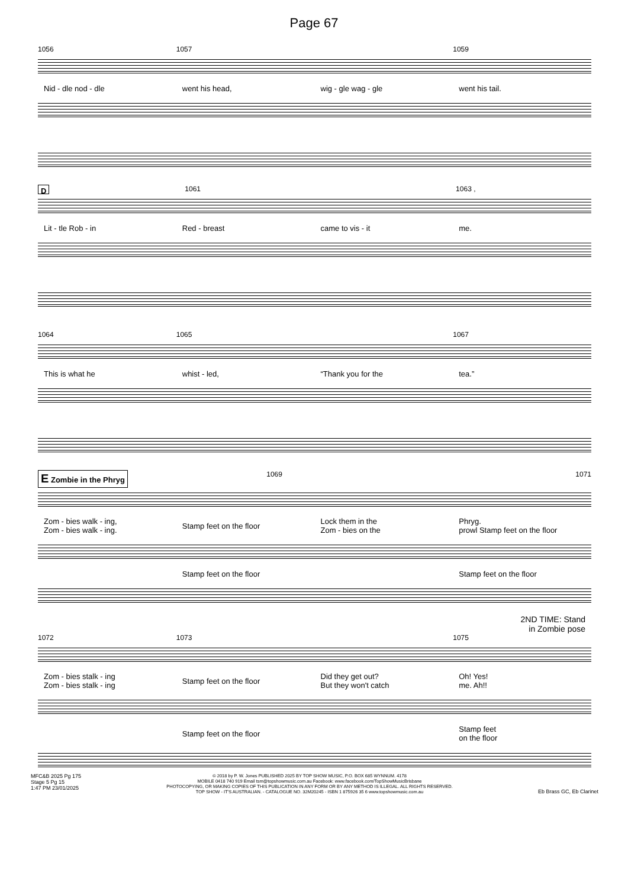Page 67
1056 1057 1059
Nid - dle nod - dle went his head, wig - gle wag - gle went his tail.
D 1061 1063 ,
Lit - tle Rob - in Red - breast came to vis - it me.
1064 1065 1067
This is what he whist - led, “Thank you for the tea.”
E Zombie in the Phryg 1069 1071
Zom - bies walk - ing,
Zom - bies walk - ing.
Stamp feet on the floor
Lock them in the
Zom - bies on the
Phryg.
prowl Stamp feet on the floor
Stamp feet on the floor Stamp feet on the floor
2ND TIME: Stand
in Zombie pose
1072 1073 1075
Zom - bies stalk - ing
Zom - bies stalk - ing
Stamp feet on the floor
Did they get out?
But they won't catch
Oh! Yes!
me. Ah!!
Stamp feet on the floor
Stamp feet
on the floor
MFC&B 2025 Pg 175
Stage 5 Pg 15
1:47 PM 23/01/2025
© 2018 by P. W. Jones PUBLISHED 2025 BY TOP SHOW MUSIC, P.O. BOX 685 WYNNUM. 4178
MOBILE 0418 740 919 Email tsm@topshowmusic.com.au Facebook: www.facebook.com/TopShowMusicBrisbane
PHOTOCOPYING, OR MAKING COPIES OF THIS PUBLICATION IN ANY FORM OR BY ANY METHOD IS ILLEGAL. ALL RIGHTS RESERVED.
TOP SHOW - IT'S AUSTRALIAN. - CATALOGUE NO. 32M20245 - ISBN 1 875926 35 6 www.topshowmusic.com.au
Eb Brass GC, Eb Clarinet